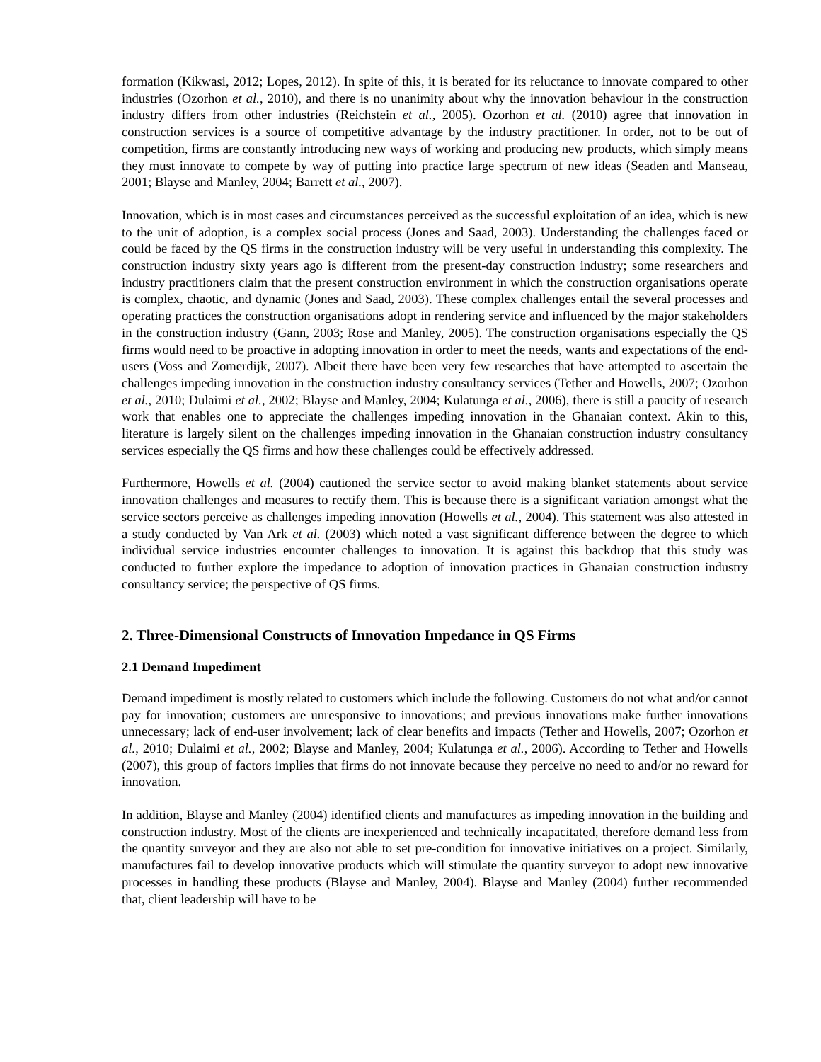formation (Kikwasi, 2012; Lopes, 2012). In spite of this, it is berated for its reluctance to innovate compared to other industries (Ozorhon et al., 2010), and there is no unanimity about why the innovation behaviour in the construction industry differs from other industries (Reichstein et al., 2005). Ozorhon et al. (2010) agree that innovation in construction services is a source of competitive advantage by the industry practitioner. In order, not to be out of competition, firms are constantly introducing new ways of working and producing new products, which simply means they must innovate to compete by way of putting into practice large spectrum of new ideas (Seaden and Manseau, 2001; Blayse and Manley, 2004; Barrett et al., 2007).
Innovation, which is in most cases and circumstances perceived as the successful exploitation of an idea, which is new to the unit of adoption, is a complex social process (Jones and Saad, 2003). Understanding the challenges faced or could be faced by the QS firms in the construction industry will be very useful in understanding this complexity. The construction industry sixty years ago is different from the present-day construction industry; some researchers and industry practitioners claim that the present construction environment in which the construction organisations operate is complex, chaotic, and dynamic (Jones and Saad, 2003). These complex challenges entail the several processes and operating practices the construction organisations adopt in rendering service and influenced by the major stakeholders in the construction industry (Gann, 2003; Rose and Manley, 2005). The construction organisations especially the QS firms would need to be proactive in adopting innovation in order to meet the needs, wants and expectations of the end-users (Voss and Zomerdijk, 2007). Albeit there have been very few researches that have attempted to ascertain the challenges impeding innovation in the construction industry consultancy services (Tether and Howells, 2007; Ozorhon et al., 2010; Dulaimi et al., 2002; Blayse and Manley, 2004; Kulatunga et al., 2006), there is still a paucity of research work that enables one to appreciate the challenges impeding innovation in the Ghanaian context. Akin to this, literature is largely silent on the challenges impeding innovation in the Ghanaian construction industry consultancy services especially the QS firms and how these challenges could be effectively addressed.
Furthermore, Howells et al. (2004) cautioned the service sector to avoid making blanket statements about service innovation challenges and measures to rectify them. This is because there is a significant variation amongst what the service sectors perceive as challenges impeding innovation (Howells et al., 2004). This statement was also attested in a study conducted by Van Ark et al. (2003) which noted a vast significant difference between the degree to which individual service industries encounter challenges to innovation. It is against this backdrop that this study was conducted to further explore the impedance to adoption of innovation practices in Ghanaian construction industry consultancy service; the perspective of QS firms.
2. Three-Dimensional Constructs of Innovation Impedance in QS Firms
2.1 Demand Impediment
Demand impediment is mostly related to customers which include the following. Customers do not what and/or cannot pay for innovation; customers are unresponsive to innovations; and previous innovations make further innovations unnecessary; lack of end-user involvement; lack of clear benefits and impacts (Tether and Howells, 2007; Ozorhon et al., 2010; Dulaimi et al., 2002; Blayse and Manley, 2004; Kulatunga et al., 2006). According to Tether and Howells (2007), this group of factors implies that firms do not innovate because they perceive no need to and/or no reward for innovation.
In addition, Blayse and Manley (2004) identified clients and manufactures as impeding innovation in the building and construction industry. Most of the clients are inexperienced and technically incapacitated, therefore demand less from the quantity surveyor and they are also not able to set pre-condition for innovative initiatives on a project. Similarly, manufactures fail to develop innovative products which will stimulate the quantity surveyor to adopt new innovative processes in handling these products (Blayse and Manley, 2004). Blayse and Manley (2004) further recommended that, client leadership will have to be